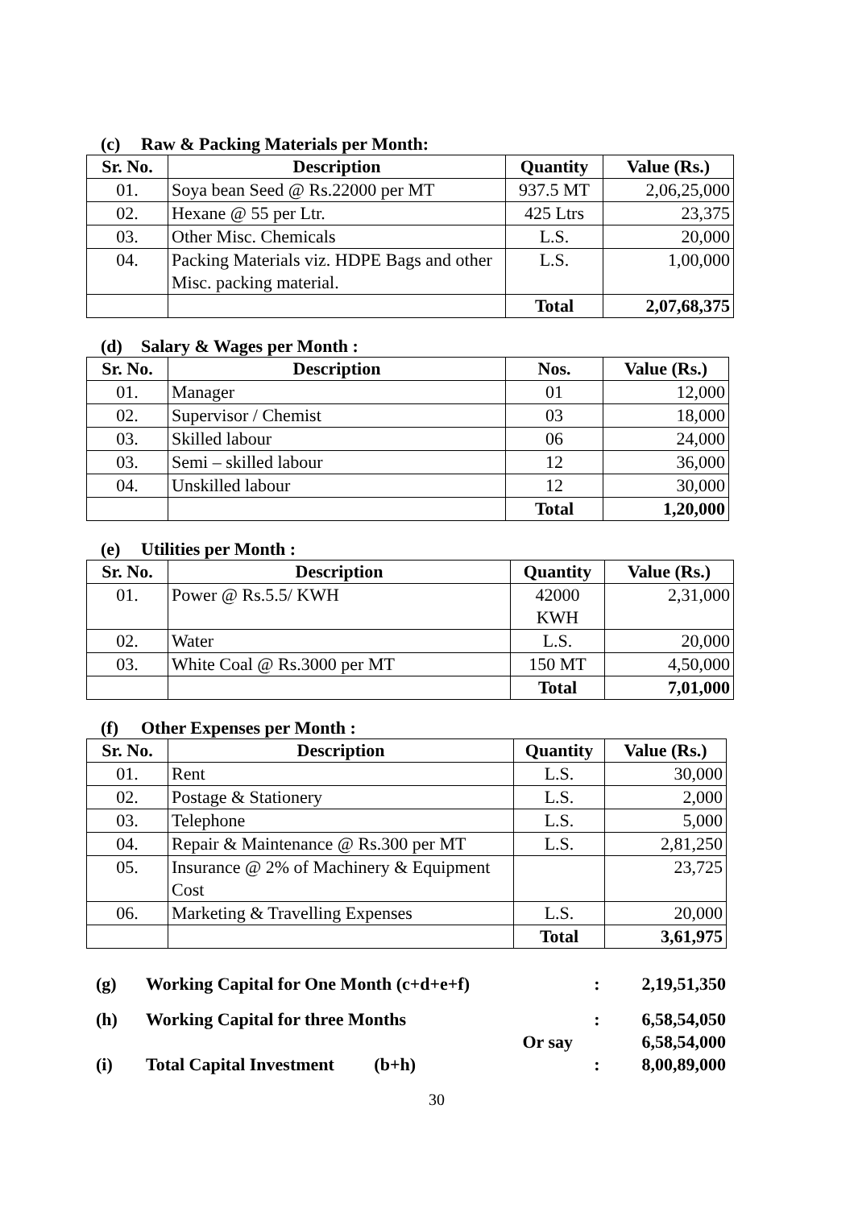(c) Raw & Packing Materials per Month:
| Sr. No. | Description | Quantity | Value (Rs.) |
| --- | --- | --- | --- |
| 01. | Soya bean Seed @ Rs.22000 per MT | 937.5 MT | 2,06,25,000 |
| 02. | Hexane @ 55 per Ltr. | 425 Ltrs | 23,375 |
| 03. | Other Misc. Chemicals | L.S. | 20,000 |
| 04. | Packing Materials viz. HDPE Bags and other Misc. packing material. | L.S. | 1,00,000 |
| | | Total | 2,07,68,375 |
(d) Salary & Wages per Month :
| Sr. No. | Description | Nos. | Value (Rs.) |
| --- | --- | --- | --- |
| 01. | Manager | 01 | 12,000 |
| 02. | Supervisor / Chemist | 03 | 18,000 |
| 03. | Skilled labour | 06 | 24,000 |
| 03. | Semi – skilled labour | 12 | 36,000 |
| 04. | Unskilled labour | 12 | 30,000 |
| | | Total | 1,20,000 |
(e) Utilities per Month :
| Sr. No. | Description | Quantity | Value (Rs.) |
| --- | --- | --- | --- |
| 01. | Power @ Rs.5.5/ KWH | 42000 KWH | 2,31,000 |
| 02. | Water | L.S. | 20,000 |
| 03. | White Coal @ Rs.3000 per MT | 150 MT | 4,50,000 |
| | | Total | 7,01,000 |
(f) Other Expenses per Month :
| Sr. No. | Description | Quantity | Value (Rs.) |
| --- | --- | --- | --- |
| 01. | Rent | L.S. | 30,000 |
| 02. | Postage & Stationery | L.S. | 2,000 |
| 03. | Telephone | L.S. | 5,000 |
| 04. | Repair & Maintenance @ Rs.300 per MT | L.S. | 2,81,250 |
| 05. | Insurance @ 2% of Machinery & Equipment Cost | | 23,725 |
| 06. | Marketing & Travelling Expenses | L.S. | 20,000 |
| | | Total | 3,61,975 |
(g) Working Capital for One Month (c+d+e+f): 2,19,51,350
(h) Working Capital for three Months: 6,58,54,050
Or say 6,58,54,000
(i) Total Capital Investment (b+h): 8,00,89,000
30